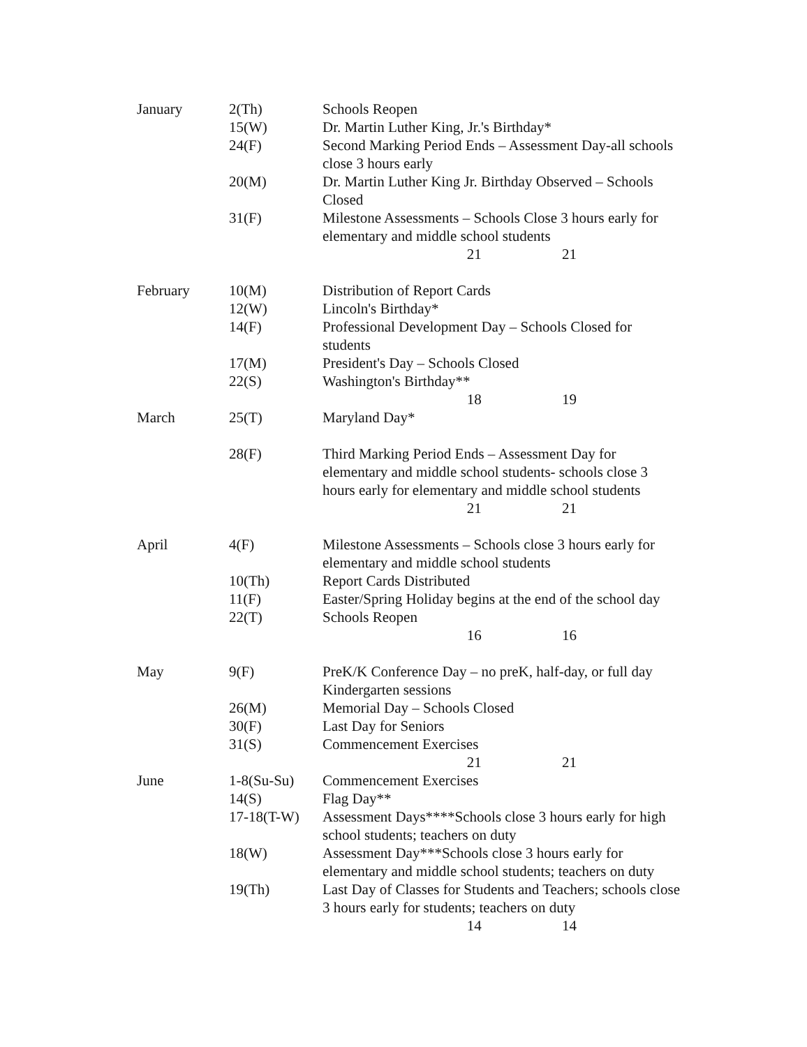| January | 2(Th) | Schools Reopen |
| | 15(W) | Dr. Martin Luther King, Jr.'s Birthday* |
| | 24(F) | Second Marking Period Ends – Assessment Day-all schools close 3 hours early |
| | 20(M) | Dr. Martin Luther King Jr. Birthday Observed – Schools Closed |
| | 31(F) | Milestone Assessments – Schools Close 3 hours early for elementary and middle school students |
| | | 21 21 |
| February | 10(M) | Distribution of Report Cards |
| | 12(W) | Lincoln's Birthday* |
| | 14(F) | Professional Development Day – Schools Closed for students |
| | 17(M) | President's Day – Schools Closed |
| | 22(S) | Washington's Birthday** |
| | | 18 19 |
| March | 25(T) | Maryland Day* |
| | 28(F) | Third Marking Period Ends – Assessment Day for elementary and middle school students- schools close 3 hours early for elementary and middle school students |
| | | 21 21 |
| April | 4(F) | Milestone Assessments – Schools close 3 hours early for elementary and middle school students |
| | 10(Th) | Report Cards Distributed |
| | 11(F) | Easter/Spring Holiday begins at the end of the school day |
| | 22(T) | Schools Reopen |
| | | 16 16 |
| May | 9(F) | PreK/K Conference Day – no preK, half-day, or full day Kindergarten sessions |
| | 26(M) | Memorial Day – Schools Closed |
| | 30(F) | Last Day for Seniors |
| | 31(S) | Commencement Exercises |
| | | 21 21 |
| June | 1-8(Su-Su) | Commencement Exercises |
| | 14(S) | Flag Day** |
| | 17-18(T-W) | Assessment Days****Schools close 3 hours early for high school students; teachers on duty |
| | 18(W) | Assessment Day***Schools close 3 hours early for elementary and middle school students; teachers on duty |
| | 19(Th) | Last Day of Classes for Students and Teachers; schools close 3 hours early for students; teachers on duty |
| | | 14 14 |